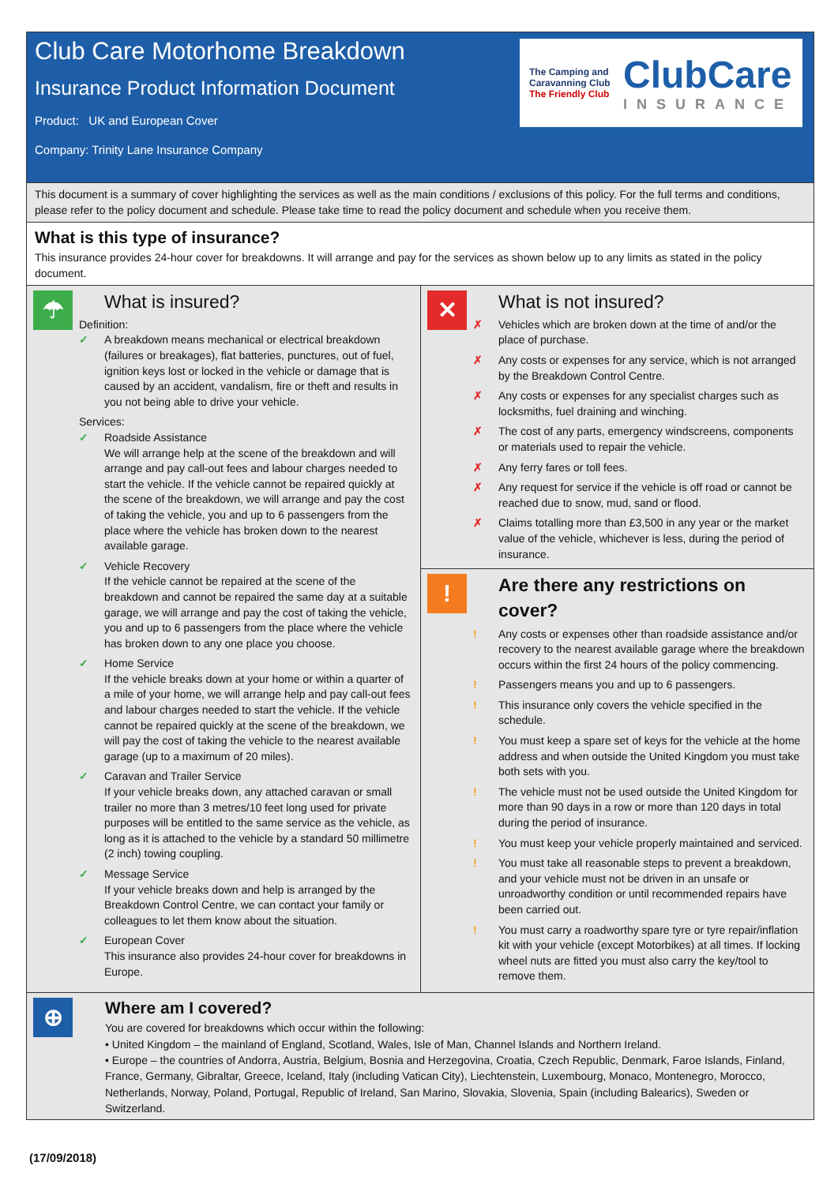Club Care Motorhome Breakdown
Insurance Product Information Document
Product: UK and European Cover
Company: Trinity Lane Insurance Company
The Camping and Caravanning Club
The Friendly Club
ClubCare
INSURANCE
This document is a summary of cover highlighting the services as well as the main conditions / exclusions of this policy. For the full terms and conditions, please refer to the policy document and schedule. Please take time to read the policy document and schedule when you receive them.
What is this type of insurance?
This insurance provides 24-hour cover for breakdowns. It will arrange and pay for the services as shown below up to any limits as stated in the policy document.
☂
What is insured?
Definition:
✓ A breakdown means mechanical or electrical breakdown (failures or breakages), flat batteries, punctures, out of fuel, ignition keys lost or locked in the vehicle or damage that is caused by an accident, vandalism, fire or theft and results in you not being able to drive your vehicle.
Services:
✓ Roadside Assistance
We will arrange help at the scene of the breakdown and will arrange and pay call-out fees and labour charges needed to start the vehicle. If the vehicle cannot be repaired quickly at the scene of the breakdown, we will arrange and pay the cost of taking the vehicle, you and up to 6 passengers from the place where the vehicle has broken down to the nearest available garage.
✓ Vehicle Recovery
If the vehicle cannot be repaired at the scene of the breakdown and cannot be repaired the same day at a suitable garage, we will arrange and pay the cost of taking the vehicle, you and up to 6 passengers from the place where the vehicle has broken down to any one place you choose.
✓ Home Service
If the vehicle breaks down at your home or within a quarter of a mile of your home, we will arrange help and pay call-out fees and labour charges needed to start the vehicle. If the vehicle cannot be repaired quickly at the scene of the breakdown, we will pay the cost of taking the vehicle to the nearest available garage (up to a maximum of 20 miles).
✓ Caravan and Trailer Service
If your vehicle breaks down, any attached caravan or small trailer no more than 3 metres/10 feet long used for private purposes will be entitled to the same service as the vehicle, as long as it is attached to the vehicle by a standard 50 millimetre (2 inch) towing coupling.
✓ Message Service
If your vehicle breaks down and help is arranged by the Breakdown Control Centre, we can contact your family or colleagues to let them know about the situation.
✓ European Cover
This insurance also provides 24-hour cover for breakdowns in Europe.
✕
What is not insured?
✗ Vehicles which are broken down at the time of and/or the place of purchase.
✗ Any costs or expenses for any service, which is not arranged by the Breakdown Control Centre.
✗ Any costs or expenses for any specialist charges such as locksmiths, fuel draining and winching.
✗ The cost of any parts, emergency windscreens, components or materials used to repair the vehicle.
✗ Any ferry fares or toll fees.
✗ Any request for service if the vehicle is off road or cannot be reached due to snow, mud, sand or flood.
✗ Claims totalling more than £3,500 in any year or the market value of the vehicle, whichever is less, during the period of insurance.
!
Are there any restrictions on cover?
! Any costs or expenses other than roadside assistance and/or recovery to the nearest available garage where the breakdown occurs within the first 24 hours of the policy commencing.
! Passengers means you and up to 6 passengers.
! This insurance only covers the vehicle specified in the schedule.
! You must keep a spare set of keys for the vehicle at the home address and when outside the United Kingdom you must take both sets with you.
! The vehicle must not be used outside the United Kingdom for more than 90 days in a row or more than 120 days in total during the period of insurance.
! You must keep your vehicle properly maintained and serviced.
! You must take all reasonable steps to prevent a breakdown, and your vehicle must not be driven in an unsafe or unroadworthy condition or until recommended repairs have been carried out.
! You must carry a roadworthy spare tyre or tyre repair/inflation kit with your vehicle (except Motorbikes) at all times. If locking wheel nuts are fitted you must also carry the key/tool to remove them.
⊕
Where am I covered?
You are covered for breakdowns which occur within the following:
• United Kingdom – the mainland of England, Scotland, Wales, Isle of Man, Channel Islands and Northern Ireland.
• Europe – the countries of Andorra, Austria, Belgium, Bosnia and Herzegovina, Croatia, Czech Republic, Denmark, Faroe Islands, Finland, France, Germany, Gibraltar, Greece, Iceland, Italy (including Vatican City), Liechtenstein, Luxembourg, Monaco, Montenegro, Morocco, Netherlands, Norway, Poland, Portugal, Republic of Ireland, San Marino, Slovakia, Slovenia, Spain (including Balearics), Sweden or Switzerland.
(17/09/2018)